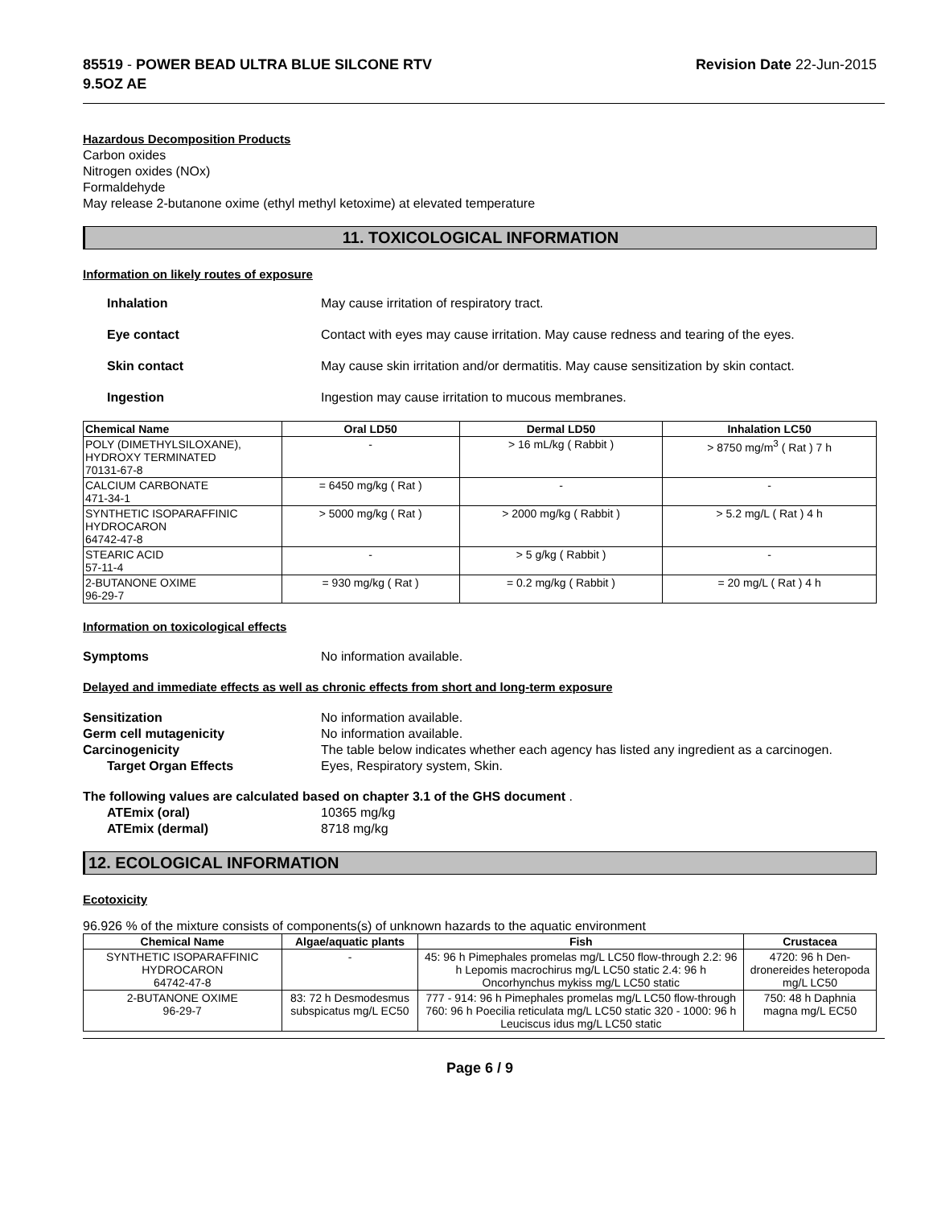85519 - POWER BEAD ULTRA BLUE SILCONE RTV
9.5OZ AE
Revision Date 22-Jun-2015
Hazardous Decomposition Products
Carbon oxides
Nitrogen oxides (NOx)
Formaldehyde
May release 2-butanone oxime (ethyl methyl ketoxime) at elevated temperature
11. TOXICOLOGICAL INFORMATION
Information on likely routes of exposure
Inhalation May cause irritation of respiratory tract.
Eye contact Contact with eyes may cause irritation. May cause redness and tearing of the eyes.
Skin contact May cause skin irritation and/or dermatitis. May cause sensitization by skin contact.
Ingestion Ingestion may cause irritation to mucous membranes.
| Chemical Name | Oral LD50 | Dermal LD50 | Inhalation LC50 |
| --- | --- | --- | --- |
| POLY (DIMETHYLSILOXANE), HYDROXY TERMINATED 70131-67-8 | - | > 16 mL/kg ( Rabbit ) | > 8750 mg/m<sup>3</sup> ( Rat ) 7 h |
| CALCIUM CARBONATE 471-34-1 | = 6450 mg/kg ( Rat ) | - | - |
| SYNTHETIC ISOPARAFFINIC HYDROCARON 64742-47-8 | > 5000 mg/kg ( Rat ) | > 2000 mg/kg ( Rabbit ) | > 5.2 mg/L ( Rat ) 4 h |
| STEARIC ACID 57-11-4 | - | > 5 g/kg ( Rabbit ) | - |
| 2-BUTANONE OXIME 96-29-7 | = 930 mg/kg ( Rat ) | = 0.2 mg/kg ( Rabbit ) | = 20 mg/L ( Rat ) 4 h |
Information on toxicological effects
Symptoms No information available.
Delayed and immediate effects as well as chronic effects from short and long-term exposure
Sensitization No information available.
Germ cell mutagenicity No information available.
Carcinogenicity The table below indicates whether each agency has listed any ingredient as a carcinogen.
Target Organ Effects Eyes, Respiratory system, Skin.
The following values are calculated based on chapter 3.1 of the GHS document .
ATEmix (oral) 10365 mg/kg
ATEmix (dermal) 8718 mg/kg
12. ECOLOGICAL INFORMATION
Ecotoxicity
96.926 % of the mixture consists of components(s) of unknown hazards to the aquatic environment
| Chemical Name | Algae/aquatic plants | Fish | Crustacea |
| --- | --- | --- | --- |
| SYNTHETIC ISOPARAFFINIC HYDROCARON 64742-47-8 | - | 45: 96 h Pimephales promelas mg/L LC50 flow-through 2.2: 96 h Lepomis macrochirus mg/L LC50 static 2.4: 96 h Oncorhynchus mykiss mg/L LC50 static | 4720: 96 h Den-dronereides heteropoda mg/L LC50 |
| 2-BUTANONE OXIME 96-29-7 | 83: 72 h Desmodesmus subspicatus mg/L EC50 | 777 - 914: 96 h Pimephales promelas mg/L LC50 flow-through 760: 96 h Poecilia reticulata mg/L LC50 static 320 - 1000: 96 h Leuciscus idus mg/L LC50 static | 750: 48 h Daphnia magna mg/L EC50 |
Page 6 / 9